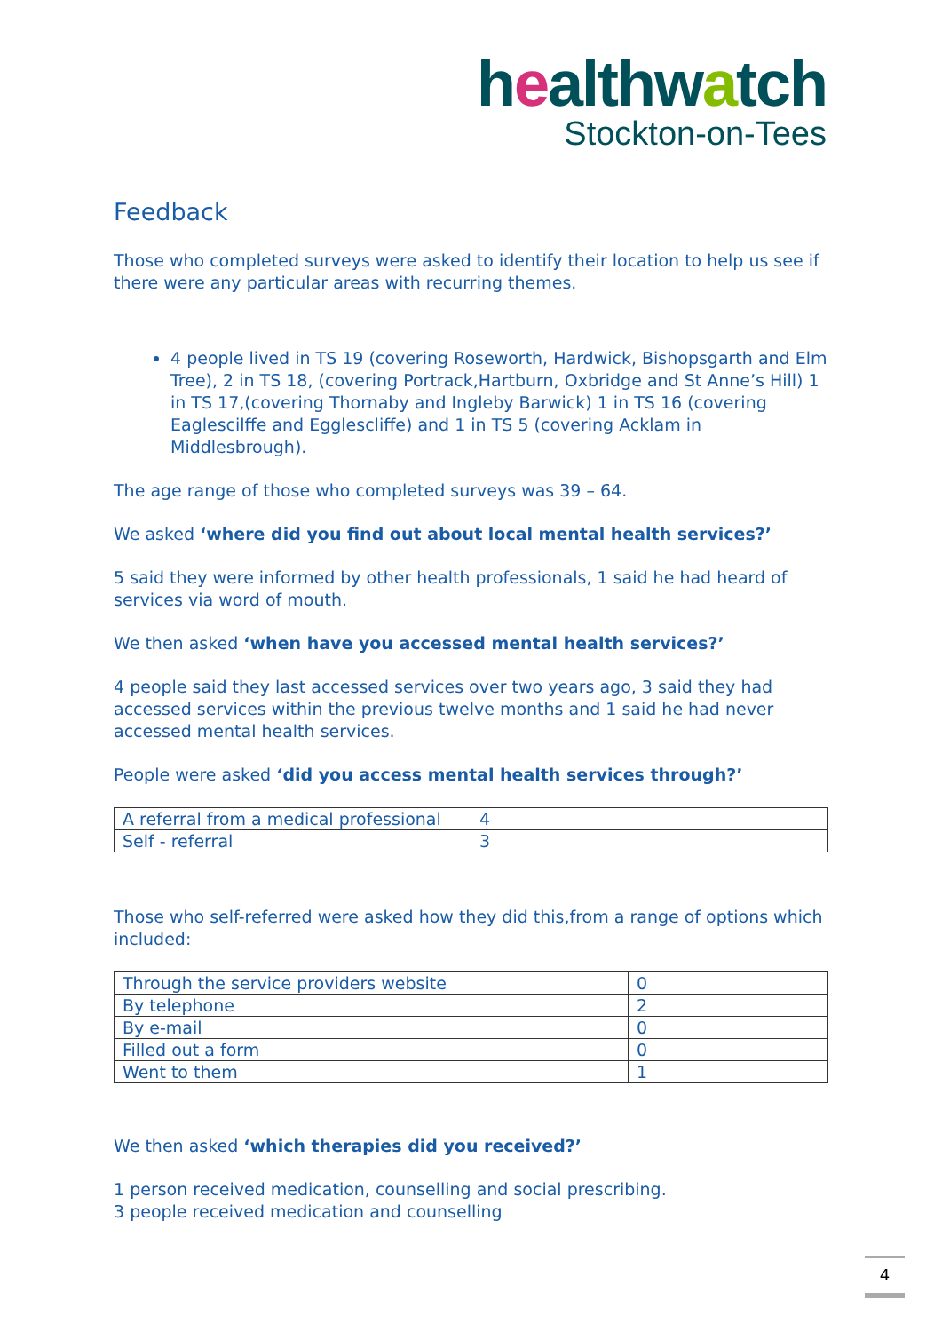healthwatch
Stockton-on-Tees
Feedback
Those who completed surveys were asked to identify their location to help us see if there were any particular areas with recurring themes.
4 people lived in TS 19 (covering Roseworth, Hardwick, Bishopsgarth and Elm Tree), 2 in TS 18, (covering Portrack,Hartburn, Oxbridge and St Anne’s Hill) 1 in TS 17,(covering Thornaby and Ingleby Barwick) 1 in TS 16 (covering Eaglescilffe and Egglescliffe) and 1 in TS 5 (covering Acklam in Middlesbrough).
The age range of those who completed surveys was 39 – 64.
We asked ‘where did you find out about local mental health services?’
5 said they were informed by other health professionals, 1 said he had heard of services via word of mouth.
We then asked ‘when have you accessed mental health services?’
4 people said they last accessed services over two years ago, 3 said they had accessed services within the previous twelve months and 1 said he had never accessed mental health services.
People were asked ‘did you access mental health services through?’
| A referral from a medical professional | 4 |
| Self - referral | 3 |
Those who self-referred were asked how they did this,from a range of options which included:
| Through the service providers website | 0 |
| By telephone | 2 |
| By e-mail | 0 |
| Filled out a form | 0 |
| Went to them | 1 |
We then asked ‘which therapies did you received?’
1 person received medication, counselling and social prescribing.
3 people received medication and counselling
4